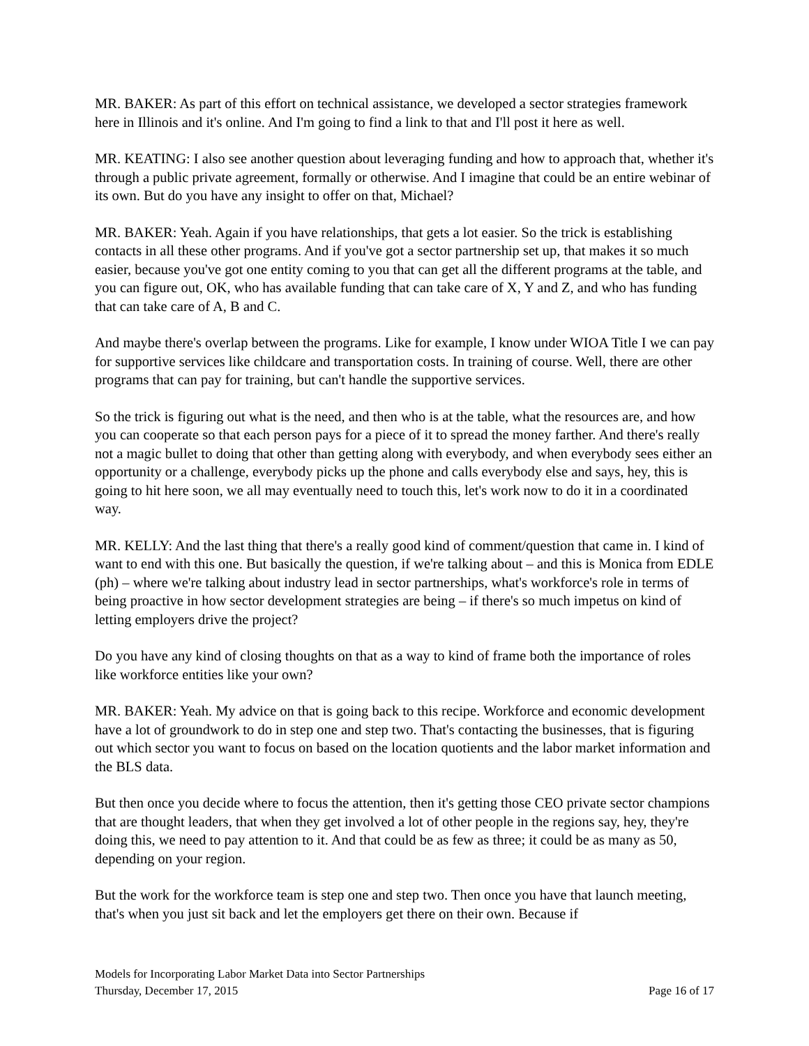MR. BAKER: As part of this effort on technical assistance, we developed a sector strategies framework here in Illinois and it's online. And I'm going to find a link to that and I'll post it here as well.
MR. KEATING: I also see another question about leveraging funding and how to approach that, whether it's through a public private agreement, formally or otherwise. And I imagine that could be an entire webinar of its own. But do you have any insight to offer on that, Michael?
MR. BAKER: Yeah. Again if you have relationships, that gets a lot easier. So the trick is establishing contacts in all these other programs. And if you've got a sector partnership set up, that makes it so much easier, because you've got one entity coming to you that can get all the different programs at the table, and you can figure out, OK, who has available funding that can take care of X, Y and Z, and who has funding that can take care of A, B and C.
And maybe there's overlap between the programs. Like for example, I know under WIOA Title I we can pay for supportive services like childcare and transportation costs. In training of course. Well, there are other programs that can pay for training, but can't handle the supportive services.
So the trick is figuring out what is the need, and then who is at the table, what the resources are, and how you can cooperate so that each person pays for a piece of it to spread the money farther. And there's really not a magic bullet to doing that other than getting along with everybody, and when everybody sees either an opportunity or a challenge, everybody picks up the phone and calls everybody else and says, hey, this is going to hit here soon, we all may eventually need to touch this, let's work now to do it in a coordinated way.
MR. KELLY: And the last thing that there's a really good kind of comment/question that came in. I kind of want to end with this one. But basically the question, if we're talking about – and this is Monica from EDLE (ph) – where we're talking about industry lead in sector partnerships, what's workforce's role in terms of being proactive in how sector development strategies are being – if there's so much impetus on kind of letting employers drive the project?
Do you have any kind of closing thoughts on that as a way to kind of frame both the importance of roles like workforce entities like your own?
MR. BAKER: Yeah. My advice on that is going back to this recipe. Workforce and economic development have a lot of groundwork to do in step one and step two. That's contacting the businesses, that is figuring out which sector you want to focus on based on the location quotients and the labor market information and the BLS data.
But then once you decide where to focus the attention, then it's getting those CEO private sector champions that are thought leaders, that when they get involved a lot of other people in the regions say, hey, they're doing this, we need to pay attention to it. And that could be as few as three; it could be as many as 50, depending on your region.
But the work for the workforce team is step one and step two. Then once you have that launch meeting, that's when you just sit back and let the employers get there on their own. Because if
Models for Incorporating Labor Market Data into Sector Partnerships
Thursday, December 17, 2015 Page 16 of 17